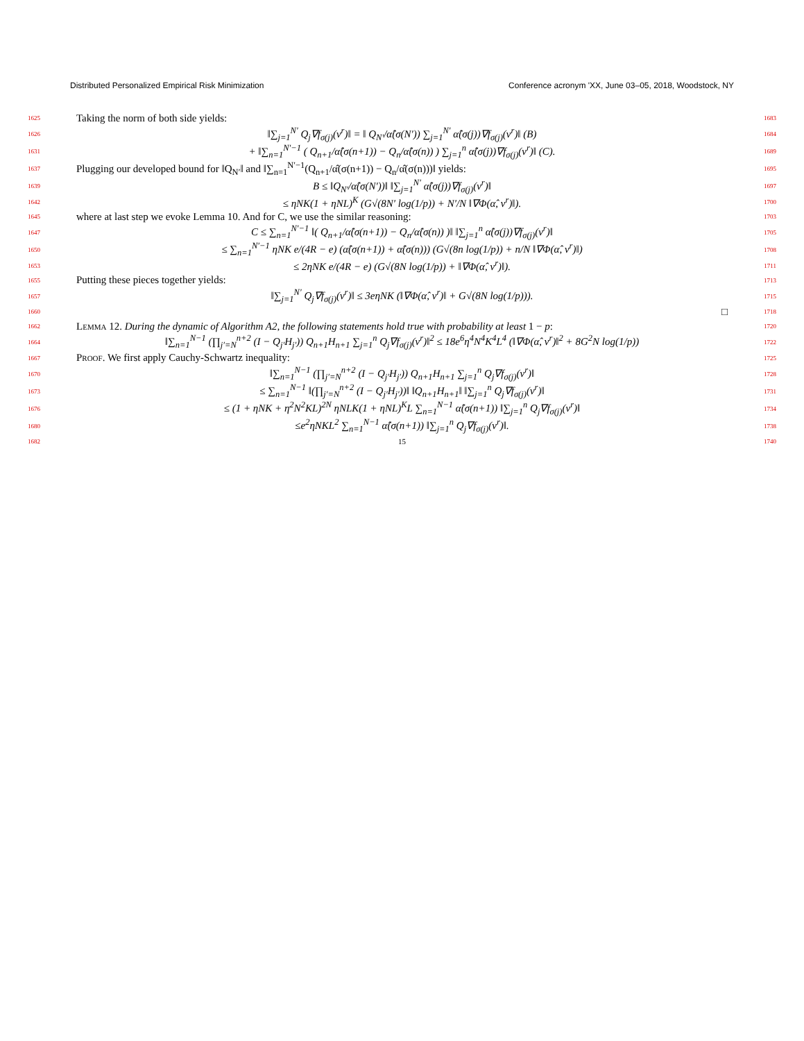Distributed Personalized Empirical Risk Minimization Conference acronym 'XX, June 03–05, 2018, Woodstock, NY
1625 Taking the norm of both side yields: 1683
1626 ‖∑<sub>j=1</sub><sup>N′</sup> Q<sub>j</sub>∇f<sub>σ(j)</sub>(v<sup>r</sup>)‖ = ‖ Q<sub>N′</sub>/α̂(σ(N′)) ∑<sub>j=1</sub><sup>N′</sup> α̂(σ(j))∇f<sub>σ(j)</sub>(v<sup>r</sup>)‖ (B) 1684
1631 + ‖∑<sub>n=1</sub><sup>N′−1</sup> ( Q<sub>n+1</sub>/α̂(σ(n+1)) − Q<sub>n</sub>/α̂(σ(n)) ) ∑<sub>j=1</sub><sup>n</sup> α̂(σ(j))∇f<sub>σ(j)</sub>(v<sup>r</sup>)‖ (C). 1689
1637 Plugging our developed bound for ‖Q<sub>N′</sub>‖ and ‖∑<sub>n=1</sub><sup>N′−1</sup>(Q<sub>n+1</sub>/α̂(σ(n+1)) − Q<sub>n</sub>/α̂(σ(n)))‖ yields: 1695
1639 B ≤ ‖Q<sub>N′</sub>/α̂(σ(N′))‖ ‖∑<sub>j=1</sub><sup>N′</sup> α̂(σ(j))∇f<sub>σ(j)</sub>(v<sup>r</sup>)‖ 1697
1642 ≤ ηNK(1 + ηNL)<sup>K</sup> (G√(8N′ log(1/p)) + N′/N ‖∇Φ(α̂, v<sup>r</sup>)‖). 1700
1645 where at last step we evoke Lemma 10. And for C, we use the similar reasoning: 1703
1647 C ≤ ∑<sub>n=1</sub><sup>N′−1</sup> ‖( Q<sub>n+1</sub>/α̂(σ(n+1)) − Q<sub>n</sub>/α̂(σ(n)) )‖ ‖∑<sub>j=1</sub><sup>n</sup> α̂(σ(j))∇f<sub>σ(j)</sub>(v<sup>r</sup>)‖ 1705
1650 ≤ ∑<sub>n=1</sub><sup>N′−1</sup> ηNK e/(4R − e) (α̂(σ(n+1)) + α̂(σ(n))) (G√(8n log(1/p)) + n/N ‖∇Φ(α̂, v<sup>r</sup>)‖) 1708
1653 ≤ 2ηNK e/(4R − e) (G√(8N log(1/p)) + ‖∇Φ(α̂, v<sup>r</sup>)‖). 1711
1655 Putting these pieces together yields: 1713
1657 ‖∑<sub>j=1</sub><sup>N′</sup> Q<sub>j</sub>∇f<sub>σ(j)</sub>(v<sup>r</sup>)‖ ≤ 3eηNK (‖∇Φ(α̂, v<sup>r</sup>)‖ + G√(8N log(1/p))). 1715
1660 □ 1718
1662 Lemma 12. During the dynamic of Algorithm A2, the following statements hold true with probability at least 1 − p: 1720
1664 ‖∑<sub>n=1</sub><sup>N−1</sup> (∏<sub>j′=N</sub><sup>n+2</sup> (I − Q<sub>j′</sub>H<sub>j′</sub>)) Q<sub>n+1</sub>H<sub>n+1</sub> ∑<sub>j=1</sub><sup>n</sup> Q<sub>j</sub>∇f<sub>σ(j)</sub>(v<sup>r</sup>)‖<sup>2</sup> ≤ 18e<sup>6</sup>η<sup>4</sup>N<sup>4</sup>K<sup>4</sup>L<sup>4</sup> (‖∇Φ(α̂, v<sup>r</sup>)‖<sup>2</sup> + 8G<sup>2</sup>N log(1/p)) 1722
1667 Proof. We first apply Cauchy-Schwartz inequality: 1725
1670 ‖∑<sub>n=1</sub><sup>N−1</sup> (∏<sub>j′=N</sub><sup>n+2</sup> (I − Q<sub>j′</sub>H<sub>j′</sub>)) Q<sub>n+1</sub>H<sub>n+1</sub> ∑<sub>j=1</sub><sup>n</sup> Q<sub>j</sub>∇f<sub>σ(j)</sub>(v<sup>r</sup>)‖ 1728
1673 ≤ ∑<sub>n=1</sub><sup>N−1</sup> ‖(∏<sub>j′=N</sub><sup>n+2</sup> (I − Q<sub>j′</sub>H<sub>j′</sub>))‖ ‖Q<sub>n+1</sub>H<sub>n+1</sub>‖ ‖∑<sub>j=1</sub><sup>n</sup> Q<sub>j</sub>∇f<sub>σ(j)</sub>(v<sup>r</sup>)‖ 1731
1676 ≤ (1 + ηNK + η<sup>2</sup>N<sup>2</sup>KL)<sup>2N</sup> ηNLK(1 + ηNL)<sup>K</sup>L ∑<sub>n=1</sub><sup>N−1</sup> α̂(σ(n+1)) ‖∑<sub>j=1</sub><sup>n</sup> Q<sub>j</sub>∇f<sub>σ(j)</sub>(v<sup>r</sup>)‖ 1734
1680 ≤e<sup>2</sup>ηNKL<sup>2</sup> ∑<sub>n=1</sub><sup>N−1</sup> α̂(σ(n+1)) ‖∑<sub>j=1</sub><sup>n</sup> Q<sub>j</sub>∇f<sub>σ(j)</sub>(v<sup>r</sup>)‖. 1738
1682 15 1740